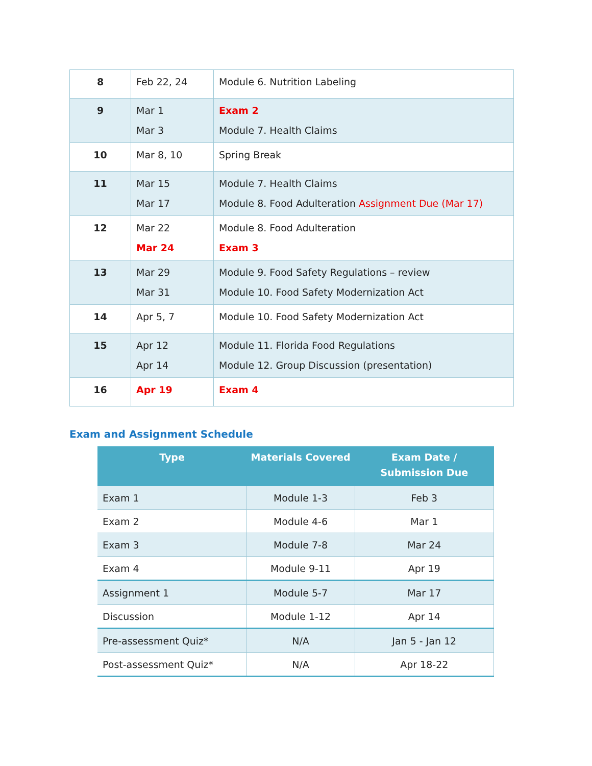| 8 | Feb 22, 24 | Module 6. Nutrition Labeling |
| 9 | Mar 1 Mar 3 | Exam 2 Module 7. Health Claims |
| 10 | Mar 8, 10 | Spring Break |
| 11 | Mar 15 Mar 17 | Module 7. Health Claims Module 8. Food Adulteration Assignment Due (Mar 17) |
| 12 | Mar 22 Mar 24 | Module 8. Food Adulteration Exam 3 |
| 13 | Mar 29 Mar 31 | Module 9. Food Safety Regulations – review Module 10. Food Safety Modernization Act |
| 14 | Apr 5, 7 | Module 10. Food Safety Modernization Act |
| 15 | Apr 12 Apr 14 | Module 11. Florida Food Regulations Module 12. Group Discussion (presentation) |
| 16 | Apr 19 | Exam 4 |
Exam and Assignment Schedule
| Type | Materials Covered | Exam Date / Submission Due |
| --- | --- | --- |
| Exam 1 | Module 1-3 | Feb 3 |
| Exam 2 | Module 4-6 | Mar 1 |
| Exam 3 | Module 7-8 | Mar 24 |
| Exam 4 | Module 9-11 | Apr 19 |
| Assignment 1 | Module 5-7 | Mar 17 |
| Discussion | Module 1-12 | Apr 14 |
| Pre-assessment Quiz* | N/A | Jan 5 - Jan 12 |
| Post-assessment Quiz* | N/A | Apr 18-22 |